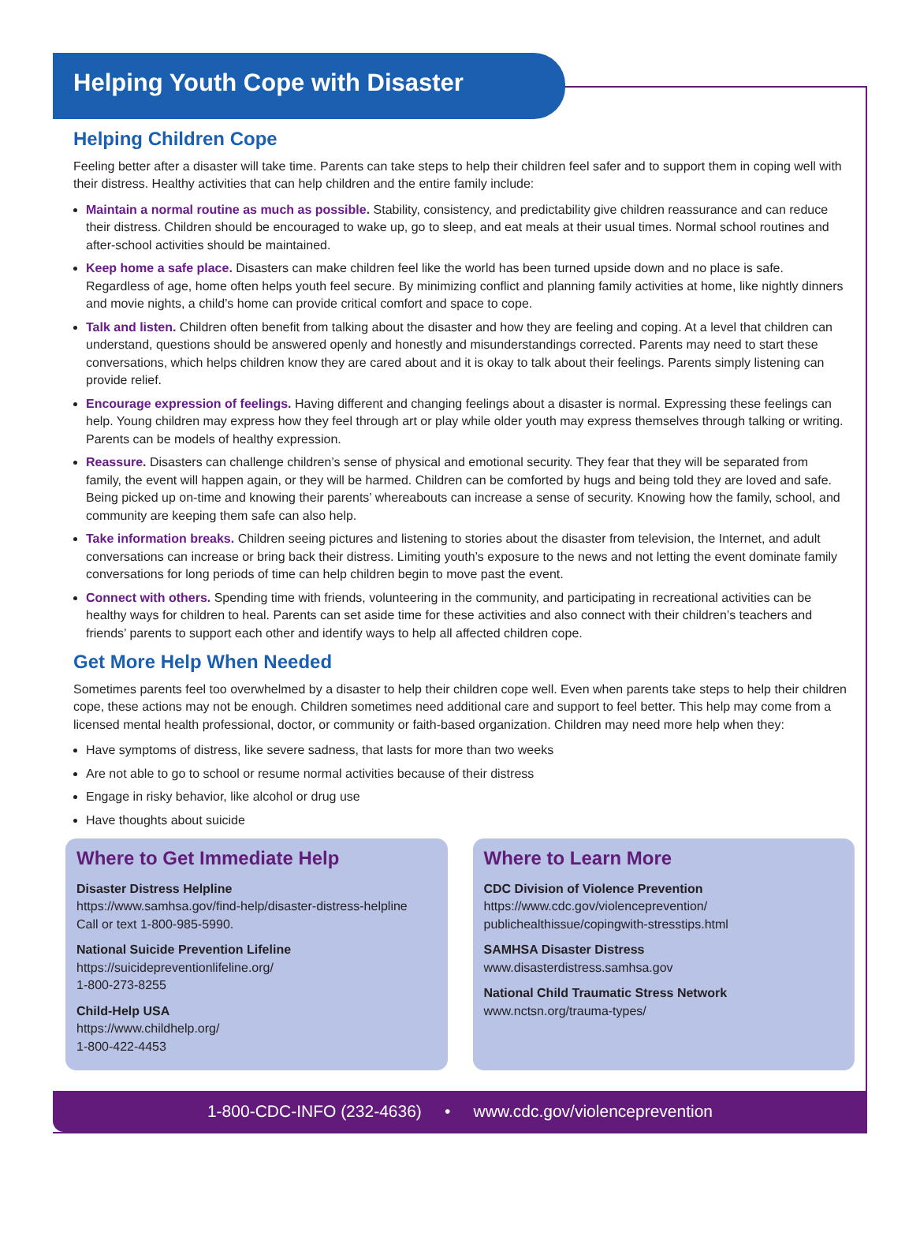Helping Youth Cope with Disaster
Helping Children Cope
Feeling better after a disaster will take time. Parents can take steps to help their children feel safer and to support them in coping well with their distress. Healthy activities that can help children and the entire family include:
Maintain a normal routine as much as possible. Stability, consistency, and predictability give children reassurance and can reduce their distress. Children should be encouraged to wake up, go to sleep, and eat meals at their usual times. Normal school routines and after-school activities should be maintained.
Keep home a safe place. Disasters can make children feel like the world has been turned upside down and no place is safe. Regardless of age, home often helps youth feel secure. By minimizing conflict and planning family activities at home, like nightly dinners and movie nights, a child’s home can provide critical comfort and space to cope.
Talk and listen. Children often benefit from talking about the disaster and how they are feeling and coping. At a level that children can understand, questions should be answered openly and honestly and misunderstandings corrected. Parents may need to start these conversations, which helps children know they are cared about and it is okay to talk about their feelings. Parents simply listening can provide relief.
Encourage expression of feelings. Having different and changing feelings about a disaster is normal. Expressing these feelings can help. Young children may express how they feel through art or play while older youth may express themselves through talking or writing. Parents can be models of healthy expression.
Reassure. Disasters can challenge children’s sense of physical and emotional security. They fear that they will be separated from family, the event will happen again, or they will be harmed. Children can be comforted by hugs and being told they are loved and safe. Being picked up on-time and knowing their parents’ whereabouts can increase a sense of security. Knowing how the family, school, and community are keeping them safe can also help.
Take information breaks. Children seeing pictures and listening to stories about the disaster from television, the Internet, and adult conversations can increase or bring back their distress. Limiting youth’s exposure to the news and not letting the event dominate family conversations for long periods of time can help children begin to move past the event.
Connect with others. Spending time with friends, volunteering in the community, and participating in recreational activities can be healthy ways for children to heal. Parents can set aside time for these activities and also connect with their children’s teachers and friends’ parents to support each other and identify ways to help all affected children cope.
Get More Help When Needed
Sometimes parents feel too overwhelmed by a disaster to help their children cope well. Even when parents take steps to help their children cope, these actions may not be enough. Children sometimes need additional care and support to feel better. This help may come from a licensed mental health professional, doctor, or community or faith-based organization. Children may need more help when they:
Have symptoms of distress, like severe sadness, that lasts for more than two weeks
Are not able to go to school or resume normal activities because of their distress
Engage in risky behavior, like alcohol or drug use
Have thoughts about suicide
Where to Get Immediate Help
Disaster Distress Helpline
https://www.samhsa.gov/find-help/disaster-distress-helpline
Call or text 1-800-985-5990.
National Suicide Prevention Lifeline
https://suicidepreventionlifeline.org/
1-800-273-8255
Child-Help USA
https://www.childhelp.org/
1-800-422-4453
Where to Learn More
CDC Division of Violence Prevention
https://www.cdc.gov/violenceprevention/
publichealthissue/copingwith-stresstips.html
SAMHSA Disaster Distress
www.disasterdistress.samhsa.gov
National Child Traumatic Stress Network
www.nctsn.org/trauma-types/
1-800-CDC-INFO (232-4636) • www.cdc.gov/violenceprevention